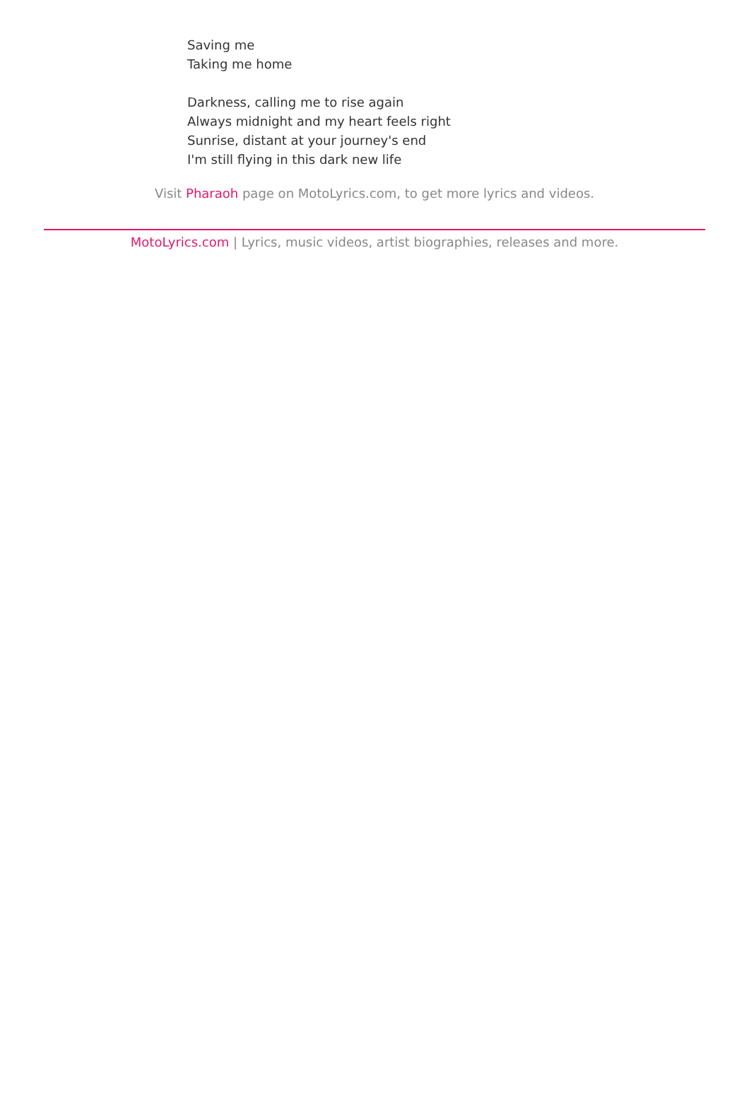Saving me
Taking me home
Darkness, calling me to rise again
Always midnight and my heart feels right
Sunrise, distant at your journey's end
I'm still flying in this dark new life
Visit Pharaoh page on MotoLyrics.com, to get more lyrics and videos.
MotoLyrics.com | Lyrics, music videos, artist biographies, releases and more.